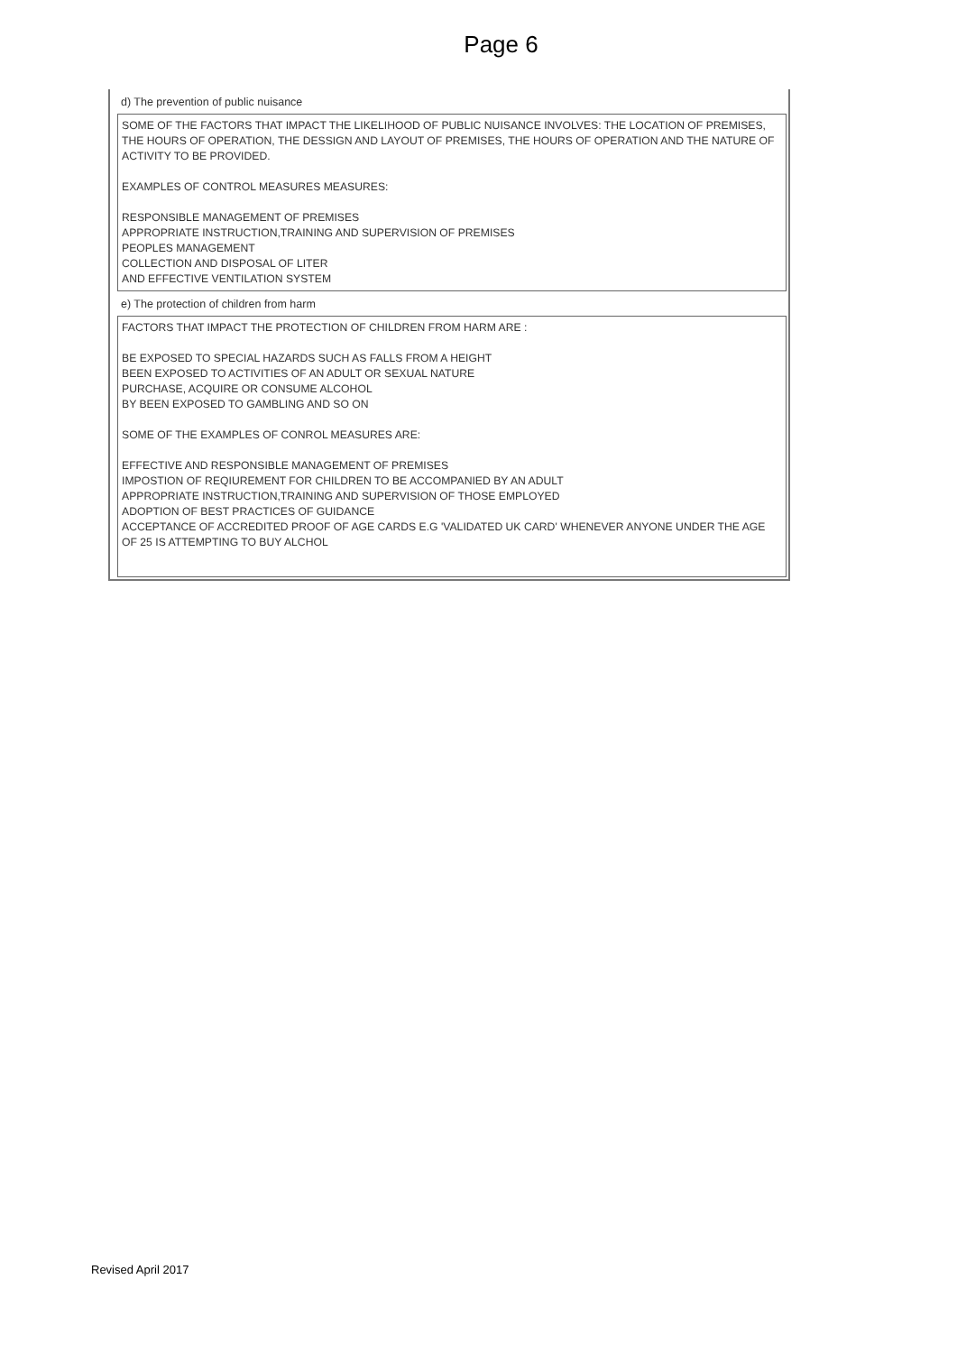Page 6
d) The prevention of public nuisance
SOME OF THE FACTORS THAT IMPACT THE LIKELIHOOD OF PUBLIC NUISANCE INVOLVES: THE LOCATION OF PREMISES, THE HOURS OF OPERATION, THE DESSIGN AND LAYOUT OF PREMISES, THE HOURS OF OPERATION AND THE NATURE OF ACTIVITY TO BE PROVIDED.
EXAMPLES OF CONTROL MEASURES MEASURES:
RESPONSIBLE MANAGEMENT OF PREMISES
APPROPRIATE INSTRUCTION,TRAINING AND SUPERVISION OF PREMISES
PEOPLES MANAGEMENT
COLLECTION AND DISPOSAL OF LITER
AND EFFECTIVE VENTILATION SYSTEM
e) The protection of children from harm
FACTORS THAT IMPACT THE PROTECTION OF CHILDREN FROM HARM ARE :
BE EXPOSED TO SPECIAL HAZARDS SUCH AS FALLS FROM A HEIGHT
BEEN EXPOSED TO ACTIVITIES OF AN ADULT OR SEXUAL NATURE
PURCHASE, ACQUIRE OR CONSUME ALCOHOL
BY BEEN EXPOSED TO GAMBLING AND SO ON
SOME OF THE EXAMPLES OF CONROL MEASURES ARE:
EFFECTIVE AND RESPONSIBLE MANAGEMENT OF PREMISES
IMPOSTION OF REQIUREMENT FOR CHILDREN TO BE ACCOMPANIED BY AN ADULT
APPROPRIATE INSTRUCTION,TRAINING AND SUPERVISION OF THOSE EMPLOYED
ADOPTION OF BEST PRACTICES OF GUIDANCE
ACCEPTANCE OF ACCREDITED PROOF OF AGE CARDS E.G 'VALIDATED UK CARD' WHENEVER ANYONE UNDER THE AGE OF 25 IS ATTEMPTING TO BUY ALCHOL
Revised April 2017